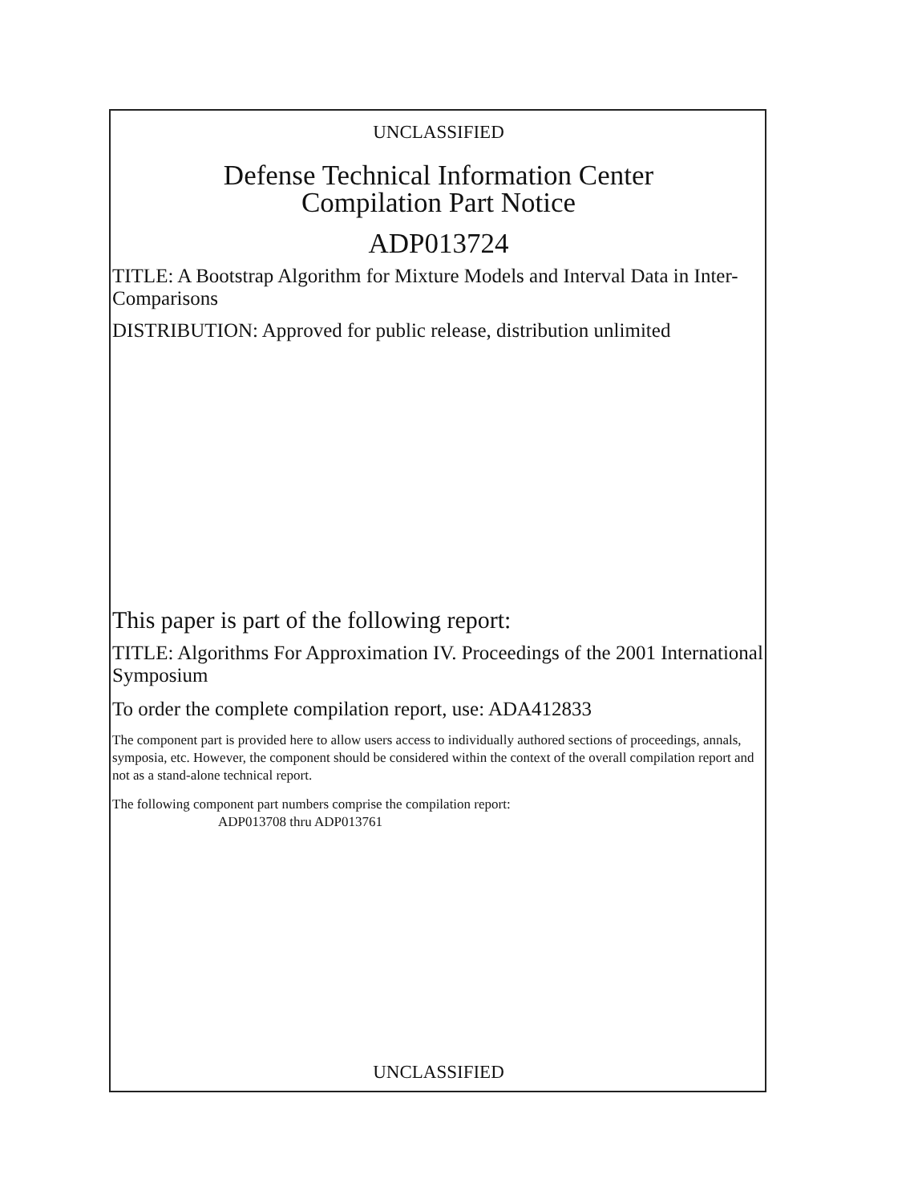UNCLASSIFIED
Defense Technical Information Center
Compilation Part Notice
ADP013724
TITLE: A Bootstrap Algorithm for Mixture Models and Interval Data in Inter-Comparisons
DISTRIBUTION: Approved for public release, distribution unlimited
This paper is part of the following report:
TITLE: Algorithms For Approximation IV. Proceedings of the 2001 International Symposium
To order the complete compilation report, use: ADA412833
The component part is provided here to allow users access to individually authored sections of proceedings, annals, symposia, etc. However, the component should be considered within the context of the overall compilation report and not as a stand-alone technical report.
The following component part numbers comprise the compilation report:
ADP013708 thru ADP013761
UNCLASSIFIED